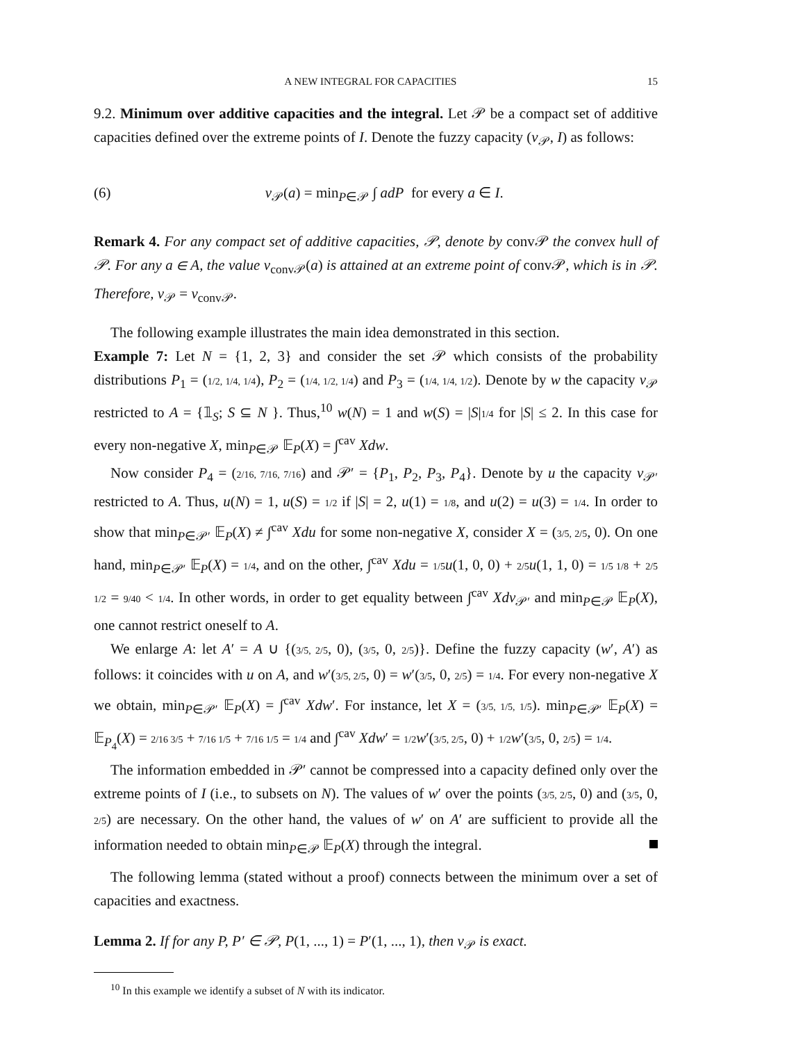A NEW INTEGRAL FOR CAPACITIES 15
9.2. Minimum over additive capacities and the integral. Let 𝒫 be a compact set of additive capacities defined over the extreme points of I. Denote the fuzzy capacity (v<sub>𝒫</sub>, I) as follows:
(6) v<sub>𝒫</sub>(a) = min<sub>P∈𝒫</sub> ∫ adP for every a ∈ I.
Remark 4. For any compact set of additive capacities, 𝒫, denote by conv𝒫 the convex hull of 𝒫. For any a ∈ A, the value v<sub>conv𝒫</sub>(a) is attained at an extreme point of conv𝒫, which is in 𝒫. Therefore, v<sub>𝒫</sub> = v<sub>conv𝒫</sub>.
The following example illustrates the main idea demonstrated in this section.
Example 7: Let N = {1, 2, 3} and consider the set 𝒫 which consists of the probability distributions P<sub>1</sub> = (1/2, 1/4, 1/4), P<sub>2</sub> = (1/4, 1/2, 1/4) and P<sub>3</sub> = (1/4, 1/4, 1/2). Denote by w the capacity v<sub>𝒫</sub> restricted to A = {𝟙<sub>S</sub>; S ⊆ N }. Thus,<sup>10</sup> w(N) = 1 and w(S) = |S|1/4 for |S| ≤ 2. In this case for every non-negative X, min<sub>P∈𝒫</sub> 𝔼<sub>P</sub>(X) = ∫<sup>cav</sup> Xdw.
Now consider P<sub>4</sub> = (2/16, 7/16, 7/16) and 𝒫′ = {P<sub>1</sub>, P<sub>2</sub>, P<sub>3</sub>, P<sub>4</sub>}. Denote by u the capacity v<sub>𝒫′</sub> restricted to A. Thus, u(N) = 1, u(S) = 1/2 if |S| = 2, u(1) = 1/8, and u(2) = u(3) = 1/4. In order to show that min<sub>P∈𝒫′</sub> 𝔼<sub>P</sub>(X) ≠ ∫<sup>cav</sup> Xdu for some non-negative X, consider X = (3/5, 2/5, 0). On one hand, min<sub>P∈𝒫′</sub> 𝔼<sub>P</sub>(X) = 1/4, and on the other, ∫<sup>cav</sup> Xdu = 1/5 u(1, 0, 0) + 2/5 u(1, 1, 0) = 1/5 1/8 + 2/5 1/2 = 9/40 < 1/4. In other words, in order to get equality between ∫<sup>cav</sup> Xdv<sub>𝒫′</sub> and min<sub>P∈𝒫</sub> 𝔼<sub>P</sub>(X), one cannot restrict oneself to A.
We enlarge A: let A′ = A ∪ {(3/5, 2/5, 0), (3/5, 0, 2/5)}. Define the fuzzy capacity (w′, A′) as follows: it coincides with u on A, and w′(3/5, 2/5, 0) = w′(3/5, 0, 2/5) = 1/4. For every non-negative X we obtain, min<sub>P∈𝒫′</sub> 𝔼<sub>P</sub>(X) = ∫<sup>cav</sup> Xdw′. For instance, let X = (3/5, 1/5, 1/5). min<sub>P∈𝒫′</sub> 𝔼<sub>P</sub>(X) = 𝔼<sub>P<sub>4</sub></sub>(X) = 2/16 3/5 + 7/16 1/5 + 7/16 1/5 = 1/4 and ∫<sup>cav</sup> Xdw′ = 1/2 w′(3/5, 2/5, 0) + 1/2 w′(3/5, 0, 2/5) = 1/4.
The information embedded in 𝒫′ cannot be compressed into a capacity defined only over the extreme points of I (i.e., to subsets on N). The values of w′ over the points (3/5, 2/5, 0) and (3/5, 0, 2/5) are necessary. On the other hand, the values of w′ on A′ are sufficient to provide all the information needed to obtain min<sub>P∈𝒫</sub> 𝔼<sub>P</sub>(X) through the integral.
The following lemma (stated without a proof) connects between the minimum over a set of capacities and exactness.
Lemma 2. If for any P, P′ ∈ 𝒫, P(1, ..., 1) = P′(1, ..., 1), then v<sub>𝒫</sub> is exact.
<sup>10</sup> In this example we identify a subset of N with its indicator.